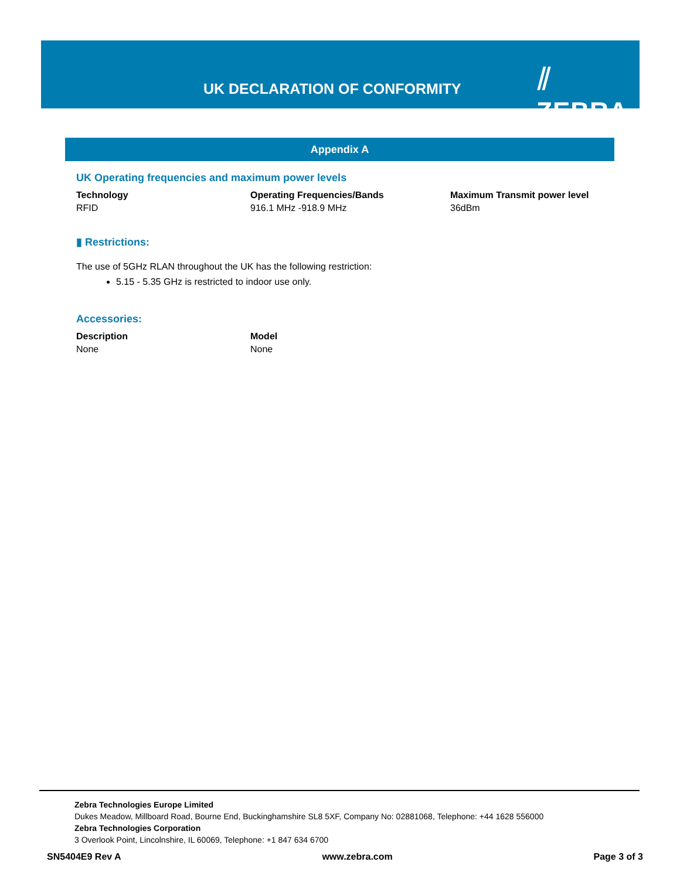UK DECLARATION OF CONFORMITY
⫽ ZEBRA
Appendix A
UK Operating frequencies and maximum power levels
| Technology | Operating Frequencies/Bands | Maximum Transmit power level |
| --- | --- | --- |
| RFID | 916.1 MHz -918.9 MHz | 36dBm |
▮ Restrictions:
The use of 5GHz RLAN throughout the UK has the following restriction:
5.15 - 5.35 GHz is restricted to indoor use only.
Accessories:
| Description | Model |
| --- | --- |
| None | None |
Zebra Technologies Europe Limited
Dukes Meadow, Millboard Road, Bourne End, Buckinghamshire SL8 5XF, Company No: 02881068, Telephone: +44 1628 556000
Zebra Technologies Corporation
3 Overlook Point, Lincolnshire, IL 60069, Telephone: +1 847 634 6700
SN5404E9 Rev A www.zebra.com Page 3 of 3